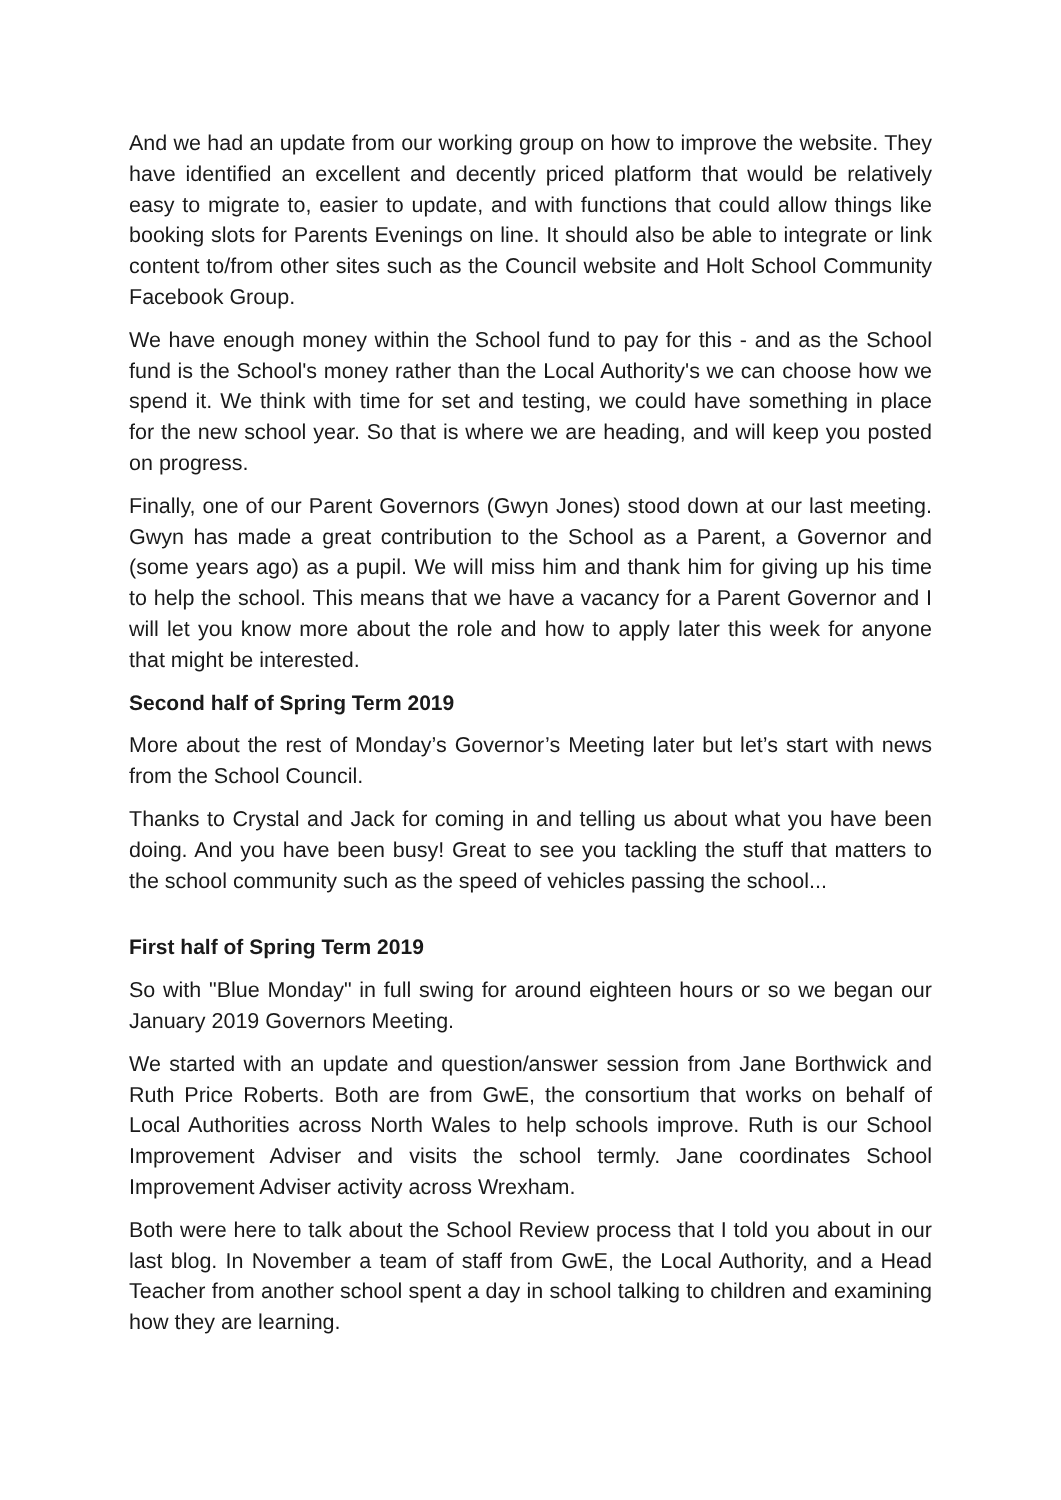And we had an update from our working group on how to improve the website. They have identified an excellent and decently priced platform that would be relatively easy to migrate to, easier to update, and with functions that could allow things like booking slots for Parents Evenings on line. It should also be able to integrate or link content to/from other sites such as the Council website and Holt School Community Facebook Group.
We have enough money within the School fund to pay for this - and as the School fund is the School's money rather than the Local Authority's we can choose how we spend it. We think with time for set and testing, we could have something in place for the new school year. So that is where we are heading, and will keep you posted on progress.
Finally, one of our Parent Governors (Gwyn Jones) stood down at our last meeting. Gwyn has made a great contribution to the School as a Parent, a Governor and (some years ago) as a pupil. We will miss him and thank him for giving up his time to help the school. This means that we have a vacancy for a Parent Governor and I will let you know more about the role and how to apply later this week for anyone that might be interested.
Second half of Spring Term 2019
More about the rest of Monday’s Governor’s Meeting later but let’s start with news from the School Council.
Thanks to Crystal and Jack for coming in and telling us about what you have been doing. And you have been busy! Great to see you tackling the stuff that matters to the school community such as the speed of vehicles passing the school...
First half of Spring Term 2019
So with "Blue Monday" in full swing for around eighteen hours or so we began our January 2019 Governors Meeting.
We started with an update and question/answer session from Jane Borthwick and Ruth Price Roberts. Both are from GwE, the consortium that works on behalf of Local Authorities across North Wales to help schools improve. Ruth is our School Improvement Adviser and visits the school termly. Jane coordinates School Improvement Adviser activity across Wrexham.
Both were here to talk about the School Review process that I told you about in our last blog. In November a team of staff from GwE, the Local Authority, and a Head Teacher from another school spent a day in school talking to children and examining how they are learning.